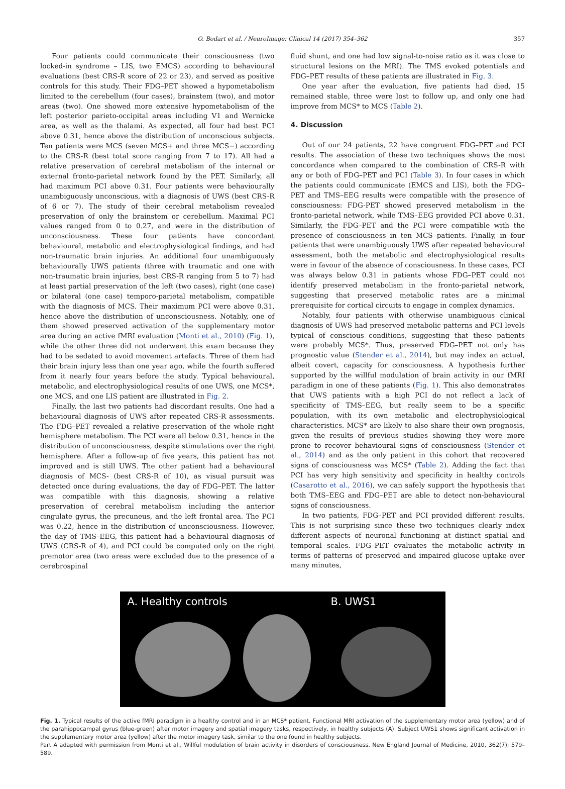O. Bodart et al. / NeuroImage: Clinical 14 (2017) 354–362 357
Four patients could communicate their consciousness (two locked-in syndrome – LIS, two EMCS) according to behavioural evaluations (best CRS-R score of 22 or 23), and served as positive controls for this study. Their FDG–PET showed a hypometabolism limited to the cerebellum (four cases), brainstem (two), and motor areas (two). One showed more extensive hypometabolism of the left posterior parieto-occipital areas including V1 and Wernicke area, as well as the thalami. As expected, all four had best PCI above 0.31, hence above the distribution of unconscious subjects. Ten patients were MCS (seven MCS+ and three MCS−) according to the CRS-R (best total score ranging from 7 to 17). All had a relative preservation of cerebral metabolism of the internal or external fronto-parietal network found by the PET. Similarly, all had maximum PCI above 0.31. Four patients were behaviourally unambiguously unconscious, with a diagnosis of UWS (best CRS-R of 6 or 7). The study of their cerebral metabolism revealed preservation of only the brainstem or cerebellum. Maximal PCI values ranged from 0 to 0.27, and were in the distribution of unconsciousness. These four patients have concordant behavioural, metabolic and electrophysiological findings, and had non-traumatic brain injuries. An additional four unambiguously behaviourally UWS patients (three with traumatic and one with non-traumatic brain injuries, best CRS-R ranging from 5 to 7) had at least partial preservation of the left (two cases), right (one case) or bilateral (one case) temporo-parietal metabolism, compatible with the diagnosis of MCS. Their maximum PCI were above 0.31, hence above the distribution of unconsciousness. Notably, one of them showed preserved activation of the supplementary motor area during an active fMRI evaluation (Monti et al., 2010) (Fig. 1), while the other three did not underwent this exam because they had to be sedated to avoid movement artefacts. Three of them had their brain injury less than one year ago, while the fourth suffered from it nearly four years before the study. Typical behavioural, metabolic, and electrophysiological results of one UWS, one MCS*, one MCS, and one LIS patient are illustrated in Fig. 2.
Finally, the last two patients had discordant results. One had a behavioural diagnosis of UWS after repeated CRS-R assessments. The FDG–PET revealed a relative preservation of the whole right hemisphere metabolism. The PCI were all below 0.31, hence in the distribution of unconsciousness, despite stimulations over the right hemisphere. After a follow-up of five years, this patient has not improved and is still UWS. The other patient had a behavioural diagnosis of MCS- (best CRS-R of 10), as visual pursuit was detected once during evaluations, the day of FDG–PET. The latter was compatible with this diagnosis, showing a relative preservation of cerebral metabolism including the anterior cingulate gyrus, the precuneus, and the left frontal area. The PCI was 0.22, hence in the distribution of unconsciousness. However, the day of TMS–EEG, this patient had a behavioural diagnosis of UWS (CRS-R of 4), and PCI could be computed only on the right premotor area (two areas were excluded due to the presence of a cerebrospinal
fluid shunt, and one had low signal-to-noise ratio as it was close to structural lesions on the MRI). The TMS evoked potentials and FDG–PET results of these patients are illustrated in Fig. 3.
One year after the evaluation, five patients had died, 15 remained stable, three were lost to follow up, and only one had improve from MCS* to MCS (Table 2).
4. Discussion
Out of our 24 patients, 22 have congruent FDG–PET and PCI results. The association of these two techniques shows the most concordance when compared to the combination of CRS-R with any or both of FDG–PET and PCI (Table 3). In four cases in which the patients could communicate (EMCS and LIS), both the FDG–PET and TMS–EEG results were compatible with the presence of consciousness: FDG-PET showed preserved metabolism in the fronto-parietal network, while TMS–EEG provided PCI above 0.31. Similarly, the FDG–PET and the PCI were compatible with the presence of consciousness in ten MCS patients. Finally, in four patients that were unambiguously UWS after repeated behavioural assessment, both the metabolic and electrophysiological results were in favour of the absence of consciousness. In these cases, PCI was always below 0.31 in patients whose FDG–PET could not identify preserved metabolism in the fronto-parietal network, suggesting that preserved metabolic rates are a minimal prerequisite for cortical circuits to engage in complex dynamics.
Notably, four patients with otherwise unambiguous clinical diagnosis of UWS had preserved metabolic patterns and PCI levels typical of conscious conditions, suggesting that these patients were probably MCS*. Thus, preserved FDG–PET not only has prognostic value (Stender et al., 2014), but may index an actual, albeit covert, capacity for consciousness. A hypothesis further supported by the willful modulation of brain activity in our fMRI paradigm in one of these patients (Fig. 1). This also demonstrates that UWS patients with a high PCI do not reflect a lack of specificity of TMS–EEG, but really seem to be a specific population, with its own metabolic and electrophysiological characteristics. MCS* are likely to also share their own prognosis, given the results of previous studies showing they were more prone to recover behavioural signs of consciousness (Stender et al., 2014) and as the only patient in this cohort that recovered signs of consciousness was MCS* (Table 2). Adding the fact that PCI has very high sensitivity and specificity in healthy controls (Casarotto et al., 2016), we can safely support the hypothesis that both TMS–EEG and FDG–PET are able to detect non-behavioural signs of consciousness.
In two patients, FDG–PET and PCI provided different results. This is not surprising since these two techniques clearly index different aspects of neuronal functioning at distinct spatial and temporal scales. FDG–PET evaluates the metabolic activity in terms of patterns of preserved and impaired glucose uptake over many minutes,
A. Healthy controls B. UWS1
Fig. 1. Typical results of the active fMRI paradigm in a healthy control and in an MCS* patient. Functional MRI activation of the supplementary motor area (yellow) and of the parahippocampal gyrus (blue-green) after motor imagery and spatial imagery tasks, respectively, in healthy subjects (A). Subject UWS1 shows significant activation in the supplementary motor area (yellow) after the motor imagery task, similar to the one found in healthy subjects.
Part A adapted with permission from Monti et al., Willful modulation of brain activity in disorders of consciousness, New England Journal of Medicine, 2010, 362(7); 579–589.